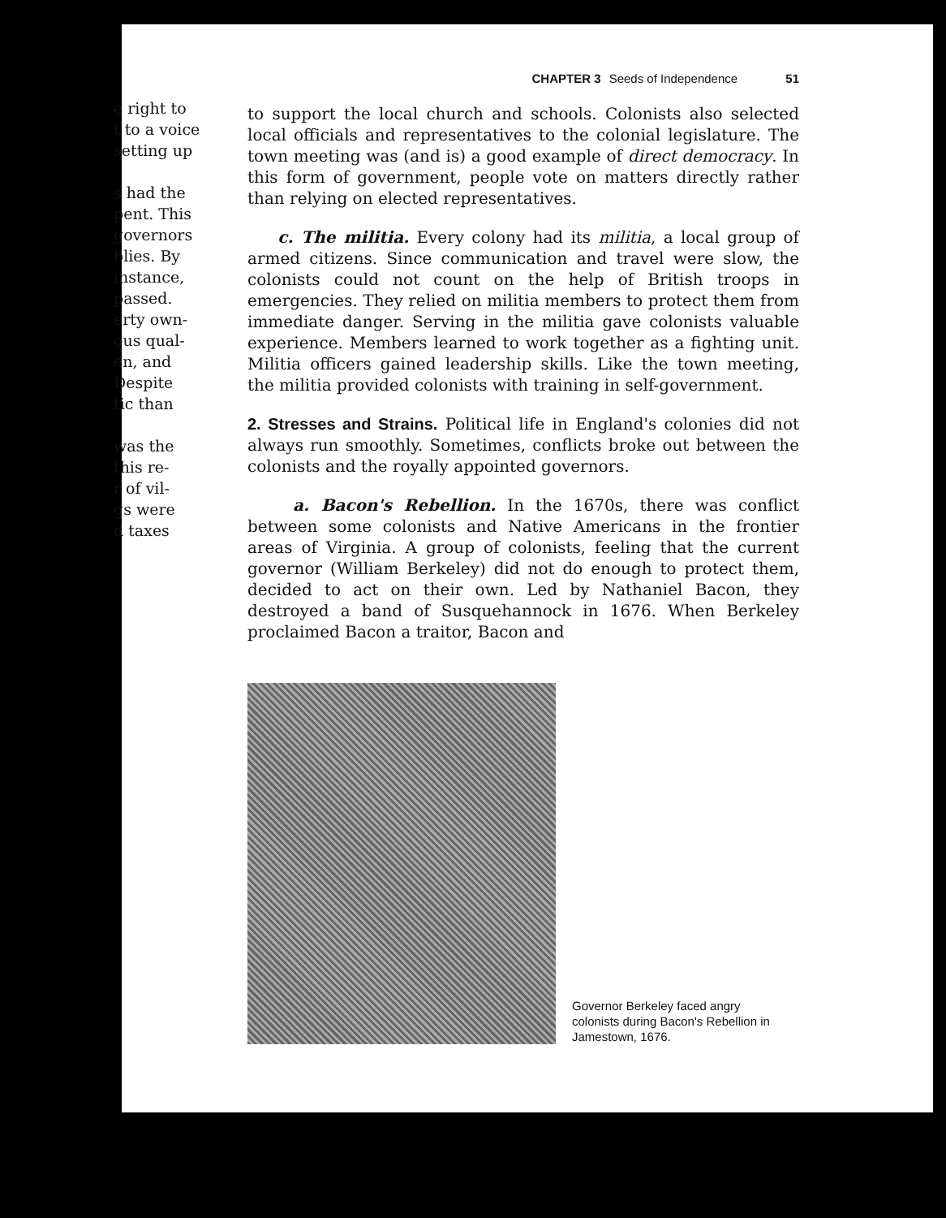e right to
t to a voice
setting up
s had the
pent. This
governors
blies. By
instance,
passed.
erty own-
ous qual-
en, and
Despite
tic than
was the
this re-
r of vil-
gs were
d taxes
CHAPTER 3 Seeds of Independence 51
to support the local church and schools. Colonists also selected local officials and representatives to the colonial legislature. The town meeting was (and is) a good example of direct democracy. In this form of government, people vote on matters directly rather than relying on elected representatives.
c. The militia. Every colony had its militia, a local group of armed citizens. Since communication and travel were slow, the colonists could not count on the help of British troops in emergencies. They relied on militia members to protect them from immediate danger. Serving in the militia gave colonists valuable experience. Members learned to work together as a fighting unit. Militia officers gained leadership skills. Like the town meeting, the militia provided colonists with training in self-government.
2. Stresses and Strains. Political life in England's colonies did not always run smoothly. Sometimes, conflicts broke out between the colonists and the royally appointed governors.
a. Bacon's Rebellion. In the 1670s, there was conflict between some colonists and Native Americans in the frontier areas of Virginia. A group of colonists, feeling that the current governor (William Berkeley) did not do enough to protect them, decided to act on their own. Led by Nathaniel Bacon, they destroyed a band of Susquehannock in 1676. When Berkeley proclaimed Bacon a traitor, Bacon and
Governor Berkeley faced angry colonists during Bacon's Rebellion in Jamestown, 1676.